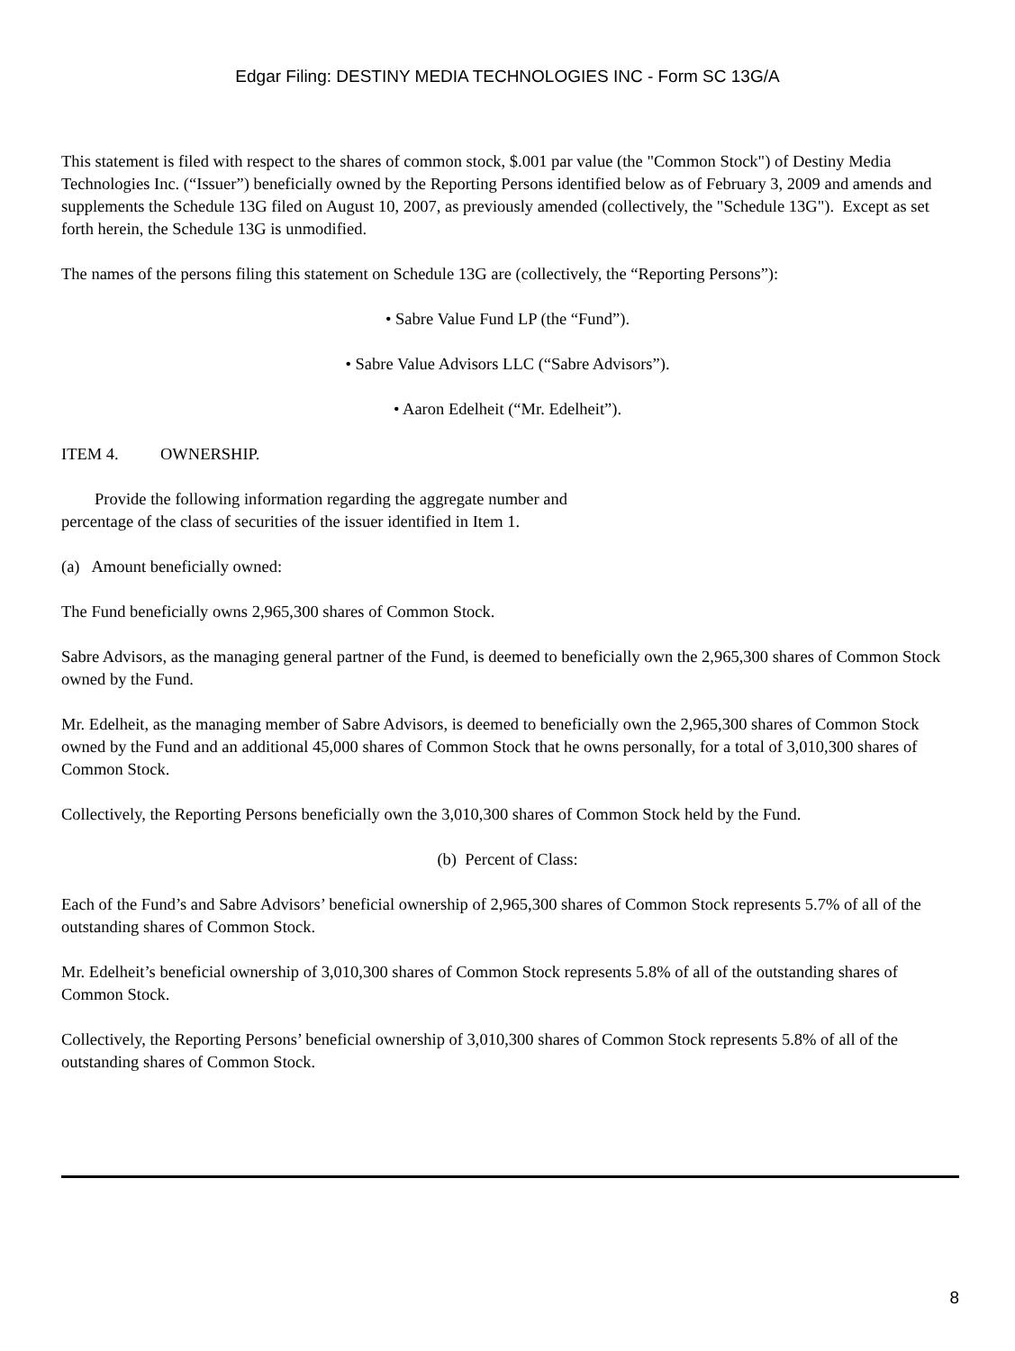Edgar Filing: DESTINY MEDIA TECHNOLOGIES INC - Form SC 13G/A
This statement is filed with respect to the shares of common stock, $.001 par value (the "Common Stock") of Destiny Media Technologies Inc. (“Issuer”) beneficially owned by the Reporting Persons identified below as of February 3, 2009 and amends and supplements the Schedule 13G filed on August 10, 2007, as previously amended (collectively, the "Schedule 13G"). Except as set forth herein, the Schedule 13G is unmodified.
The names of the persons filing this statement on Schedule 13G are (collectively, the “Reporting Persons”):
• Sabre Value Fund LP (the “Fund”).
• Sabre Value Advisors LLC (“Sabre Advisors”).
• Aaron Edelheit (“Mr. Edelheit”).
ITEM 4. OWNERSHIP.
Provide the following information regarding the aggregate number and
percentage of the class of securities of the issuer identified in Item 1.
(a) Amount beneficially owned:
The Fund beneficially owns 2,965,300 shares of Common Stock.
Sabre Advisors, as the managing general partner of the Fund, is deemed to beneficially own the 2,965,300 shares of Common Stock owned by the Fund.
Mr. Edelheit, as the managing member of Sabre Advisors, is deemed to beneficially own the 2,965,300 shares of Common Stock owned by the Fund and an additional 45,000 shares of Common Stock that he owns personally, for a total of 3,010,300 shares of Common Stock.
Collectively, the Reporting Persons beneficially own the 3,010,300 shares of Common Stock held by the Fund.
(b) Percent of Class:
Each of the Fund’s and Sabre Advisors’ beneficial ownership of 2,965,300 shares of Common Stock represents 5.7% of all of the outstanding shares of Common Stock.
Mr. Edelheit’s beneficial ownership of 3,010,300 shares of Common Stock represents 5.8% of all of the outstanding shares of Common Stock.
Collectively, the Reporting Persons’ beneficial ownership of 3,010,300 shares of Common Stock represents 5.8% of all of the outstanding shares of Common Stock.
8